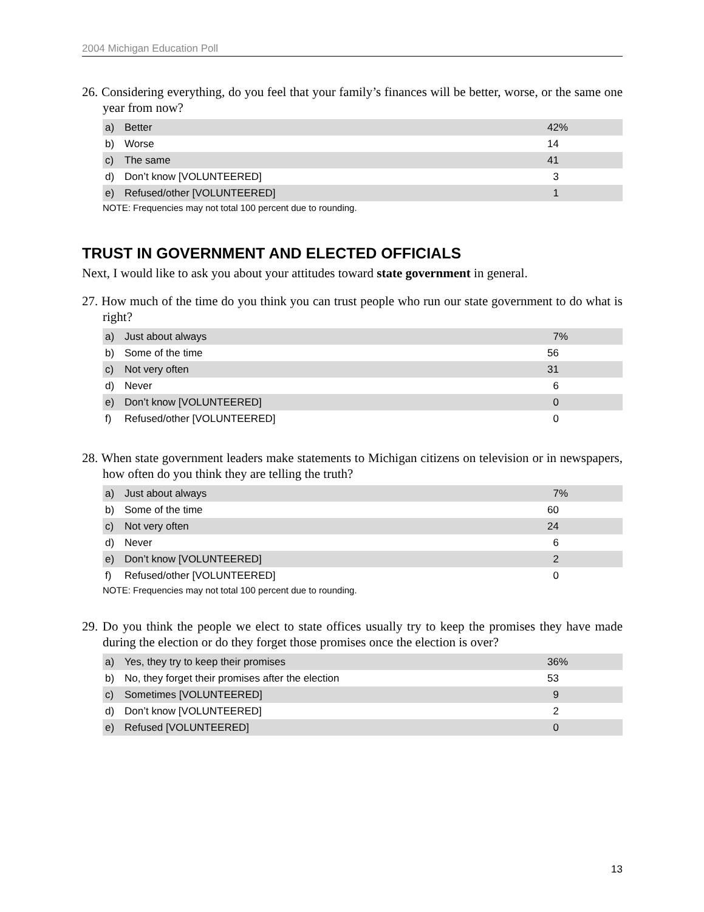2004 Michigan Education Poll
26. Considering everything, do you feel that your family’s finances will be better, worse, or the same one year from now?
| a) | Better | 42% |
| b) | Worse | 14 |
| c) | The same | 41 |
| d) | Don’t know [VOLUNTEERED] | 3 |
| e) | Refused/other [VOLUNTEERED] | 1 |
NOTE: Frequencies may not total 100 percent due to rounding.
TRUST IN GOVERNMENT AND ELECTED OFFICIALS
Next, I would like to ask you about your attitudes toward state government in general.
27. How much of the time do you think you can trust people who run our state government to do what is right?
| a) | Just about always | 7% |
| b) | Some of the time | 56 |
| c) | Not very often | 31 |
| d) | Never | 6 |
| e) | Don’t know [VOLUNTEERED] | 0 |
| f) | Refused/other [VOLUNTEERED] | 0 |
28. When state government leaders make statements to Michigan citizens on television or in newspapers, how often do you think they are telling the truth?
| a) | Just about always | 7% |
| b) | Some of the time | 60 |
| c) | Not very often | 24 |
| d) | Never | 6 |
| e) | Don’t know [VOLUNTEERED] | 2 |
| f) | Refused/other [VOLUNTEERED] | 0 |
NOTE: Frequencies may not total 100 percent due to rounding.
29. Do you think the people we elect to state offices usually try to keep the promises they have made during the election or do they forget those promises once the election is over?
| a) | Yes, they try to keep their promises | 36% |
| b) | No, they forget their promises after the election | 53 |
| c) | Sometimes [VOLUNTEERED] | 9 |
| d) | Don’t know [VOLUNTEERED] | 2 |
| e) | Refused [VOLUNTEERED] | 0 |
13